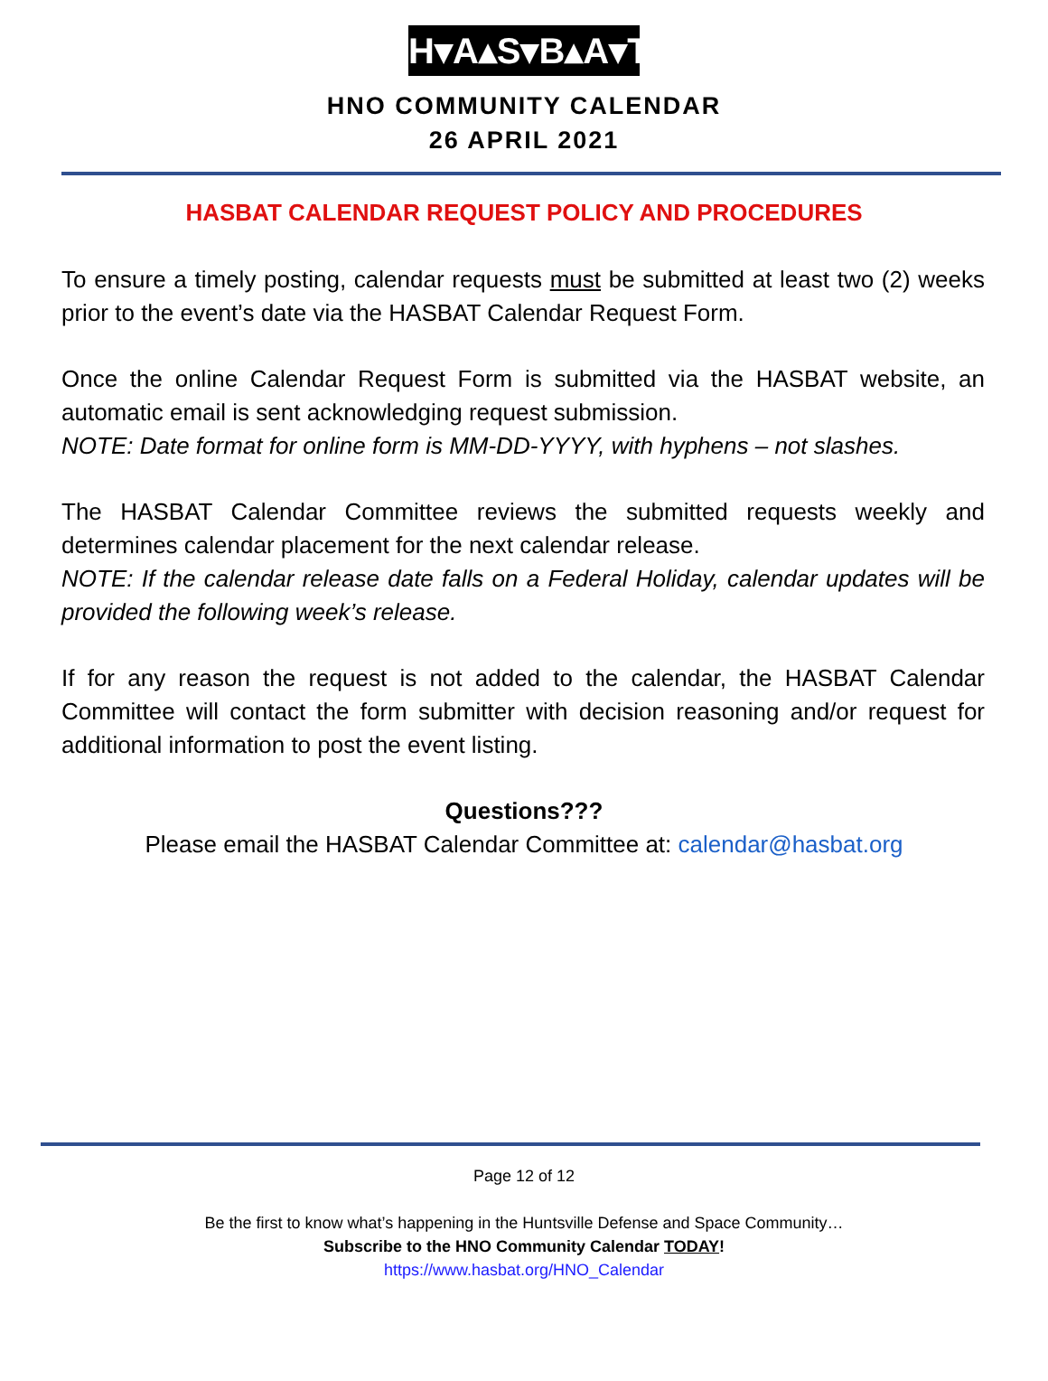H▾A▴S▾B▴A▾T
HNO COMMUNITY CALENDAR
26 APRIL 2021
HASBAT CALENDAR REQUEST POLICY AND PROCEDURES
To ensure a timely posting, calendar requests must be submitted at least two (2) weeks prior to the event’s date via the HASBAT Calendar Request Form.
Once the online Calendar Request Form is submitted via the HASBAT website, an automatic email is sent acknowledging request submission.
NOTE: Date format for online form is MM-DD-YYYY, with hyphens – not slashes.
The HASBAT Calendar Committee reviews the submitted requests weekly and determines calendar placement for the next calendar release.
NOTE: If the calendar release date falls on a Federal Holiday, calendar updates will be provided the following week’s release.
If for any reason the request is not added to the calendar, the HASBAT Calendar Committee will contact the form submitter with decision reasoning and/or request for additional information to post the event listing.
Questions???
Please email the HASBAT Calendar Committee at: calendar@hasbat.org
Page 12 of 12
Be the first to know what’s happening in the Huntsville Defense and Space Community…
Subscribe to the HNO Community Calendar TODAY!
https://www.hasbat.org/HNO_Calendar